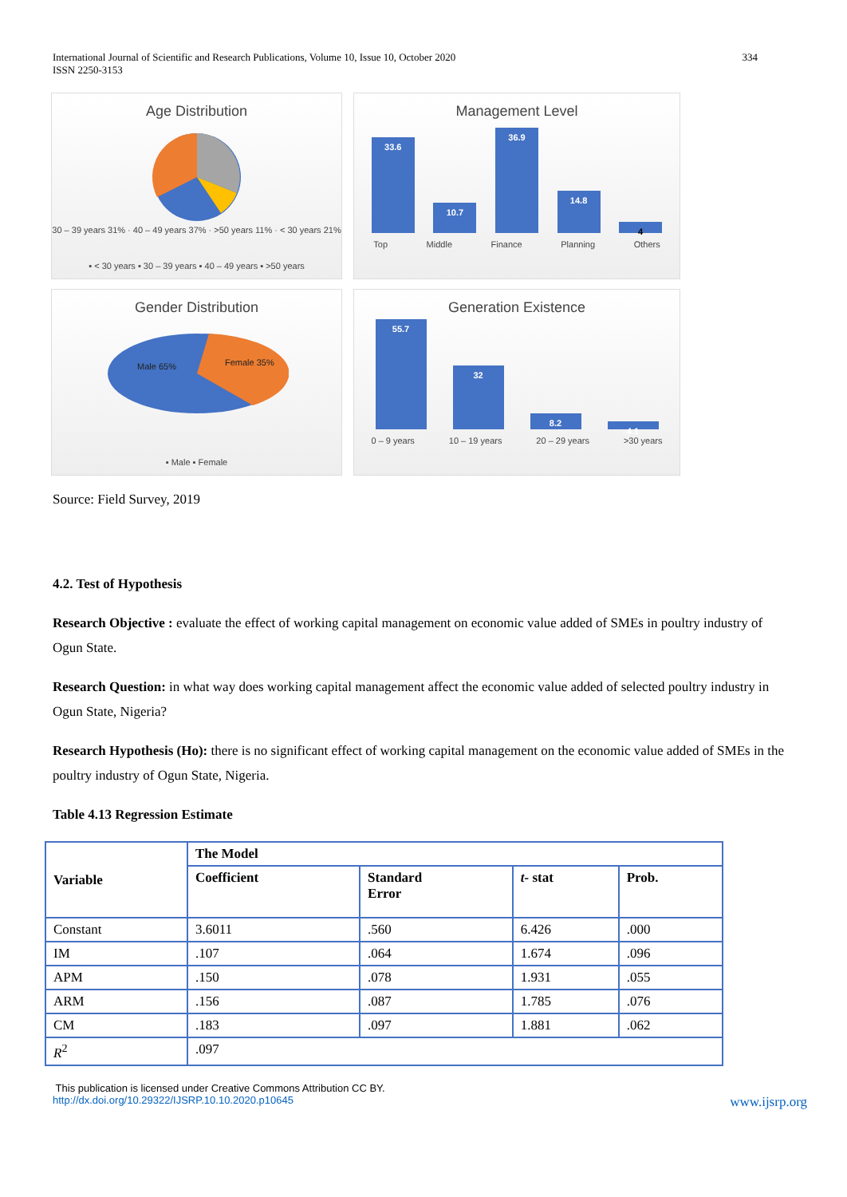International Journal of Scientific and Research Publications, Volume 10, Issue 10, October 2020
ISSN 2250-3153
334
Age Distribution
30 – 39 years 31% · 40 – 49 years 37% · >50 years 11% · < 30 years 21%
▪ < 30 years ▪ 30 – 39 years ▪ 40 – 49 years ▪ >50 years
Management Level
33.6
10.7
36.9
14.8
4
Top Middle Finance Planning Others
Gender Distribution
Male 65%
Female 35%
▪ Male ▪ Female
Generation Existence
55.7
32
8.2
4.1
0 – 9 years 10 – 19 years 20 – 29 years >30 years
Source: Field Survey, 2019
4.2. Test of Hypothesis
Research Objective : evaluate the effect of working capital management on economic value added of SMEs in poultry industry of Ogun State.
Research Question: in what way does working capital management affect the economic value added of selected poultry industry in Ogun State, Nigeria?
Research Hypothesis (Ho): there is no significant effect of working capital management on the economic value added of SMEs in the poultry industry of Ogun State, Nigeria.
Table 4.13 Regression Estimate
| Variable | The Model | | | |
| --- | --- | --- | --- | --- |
| | Coefficient | Standard Error | t- stat | Prob. |
| Constant | 3.6011 | .560 | 6.426 | .000 |
| IM | .107 | .064 | 1.674 | .096 |
| APM | .150 | .078 | 1.931 | .055 |
| ARM | .156 | .087 | 1.785 | .076 |
| CM | .183 | .097 | 1.881 | .062 |
| R<sup>2</sup> | .097 | | | |
This publication is licensed under Creative Commons Attribution CC BY.
http://dx.doi.org/10.29322/IJSRP.10.10.2020.p10645 www.ijsrp.org